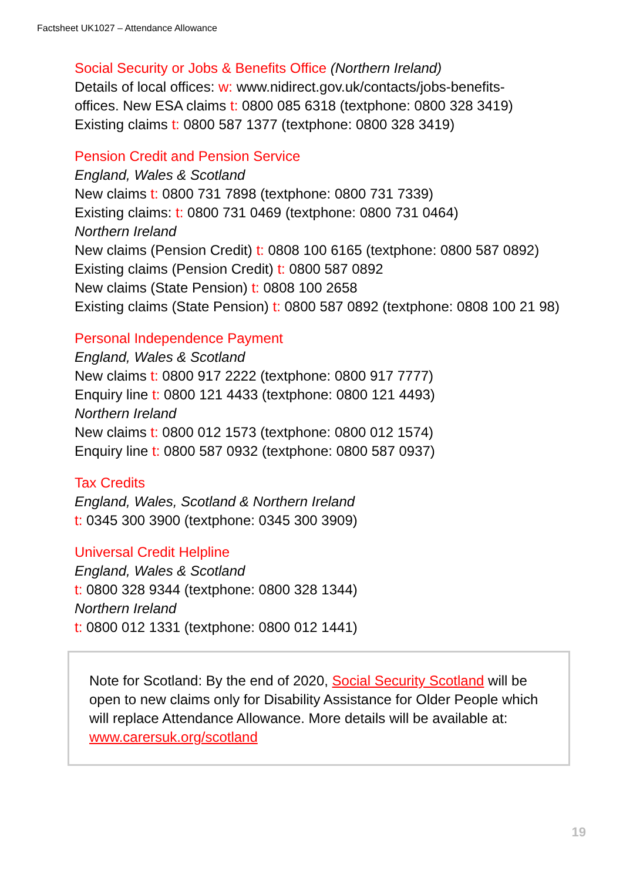Factsheet UK1027 – Attendance Allowance
Social Security or Jobs & Benefits Office (Northern Ireland)
Details of local offices: w: www.nidirect.gov.uk/contacts/jobs-benefits-
offices. New ESA claims t: 0800 085 6318 (textphone: 0800 328 3419)
Existing claims t: 0800 587 1377 (textphone: 0800 328 3419)
Pension Credit and Pension Service
England, Wales & Scotland
New claims t: 0800 731 7898 (textphone: 0800 731 7339)
Existing claims: t: 0800 731 0469 (textphone: 0800 731 0464)
Northern Ireland
New claims (Pension Credit) t: 0808 100 6165 (textphone: 0800 587 0892)
Existing claims (Pension Credit) t: 0800 587 0892
New claims (State Pension) t: 0808 100 2658
Existing claims (State Pension) t: 0800 587 0892 (textphone: 0808 100 21 98)
Personal Independence Payment
England, Wales & Scotland
New claims t: 0800 917 2222 (textphone: 0800 917 7777)
Enquiry line t: 0800 121 4433 (textphone: 0800 121 4493)
Northern Ireland
New claims t: 0800 012 1573 (textphone: 0800 012 1574)
Enquiry line t: 0800 587 0932 (textphone: 0800 587 0937)
Tax Credits
England, Wales, Scotland & Northern Ireland
t: 0345 300 3900 (textphone: 0345 300 3909)
Universal Credit Helpline
England, Wales & Scotland
t: 0800 328 9344 (textphone: 0800 328 1344)
Northern Ireland
t: 0800 012 1331 (textphone: 0800 012 1441)
Note for Scotland: By the end of 2020, Social Security Scotland will be open to new claims only for Disability Assistance for Older People which will replace Attendance Allowance. More details will be available at: www.carersuk.org/scotland
19